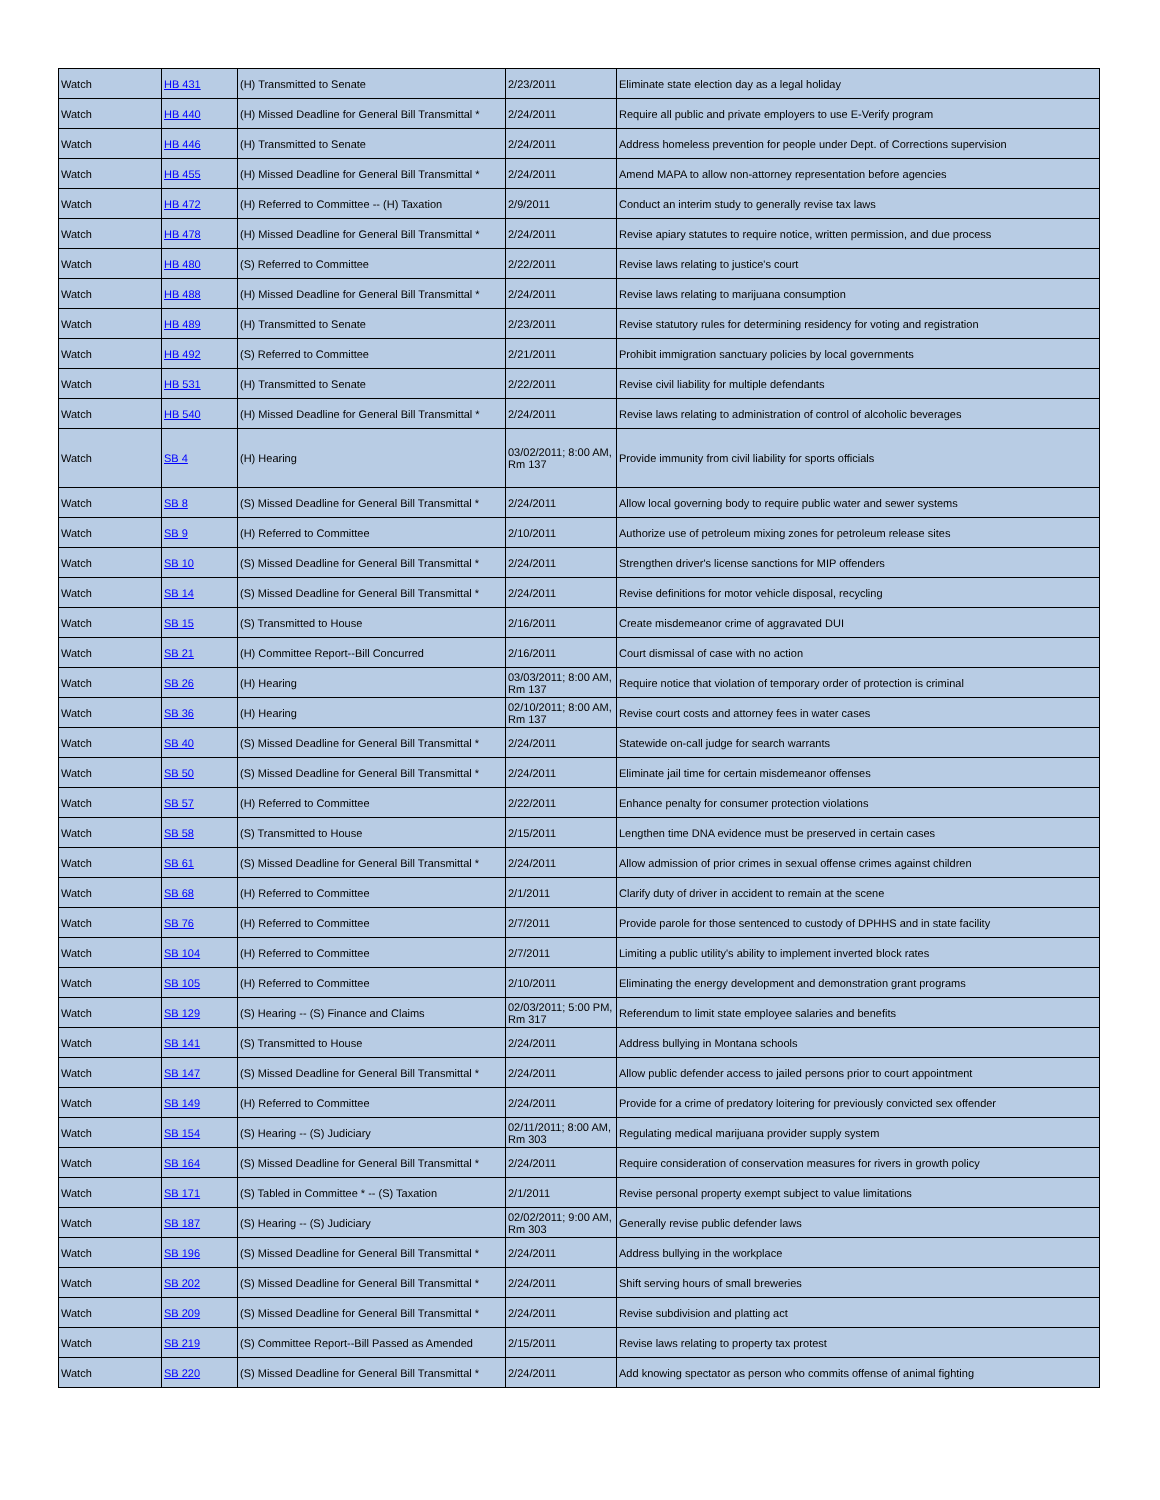| Watch | HB 431 | (H) Transmitted to Senate | 2/23/2011 | Eliminate state election day as a legal holiday |
| Watch | HB 440 | (H) Missed Deadline for General Bill Transmittal * | 2/24/2011 | Require all public and private employers to use E-Verify program |
| Watch | HB 446 | (H) Transmitted to Senate | 2/24/2011 | Address homeless prevention for people under Dept. of Corrections supervision |
| Watch | HB 455 | (H) Missed Deadline for General Bill Transmittal * | 2/24/2011 | Amend MAPA to allow non-attorney representation before agencies |
| Watch | HB 472 | (H) Referred to Committee -- (H) Taxation | 2/9/2011 | Conduct an interim study to generally revise tax laws |
| Watch | HB 478 | (H) Missed Deadline for General Bill Transmittal * | 2/24/2011 | Revise apiary statutes to require notice, written permission, and due process |
| Watch | HB 480 | (S) Referred to Committee | 2/22/2011 | Revise laws relating to justice's court |
| Watch | HB 488 | (H) Missed Deadline for General Bill Transmittal * | 2/24/2011 | Revise laws relating to marijuana consumption |
| Watch | HB 489 | (H) Transmitted to Senate | 2/23/2011 | Revise statutory rules for determining residency for voting and registration |
| Watch | HB 492 | (S) Referred to Committee | 2/21/2011 | Prohibit immigration sanctuary policies by local governments |
| Watch | HB 531 | (H) Transmitted to Senate | 2/22/2011 | Revise civil liability for multiple defendants |
| Watch | HB 540 | (H) Missed Deadline for General Bill Transmittal * | 2/24/2011 | Revise laws relating to administration of control of alcoholic beverages |
| Watch | SB 4 | (H) Hearing | 03/02/2011; 8:00 AM, Rm 137 | Provide immunity from civil liability for sports officials |
| Watch | SB 8 | (S) Missed Deadline for General Bill Transmittal * | 2/24/2011 | Allow local governing body to require public water and sewer systems |
| Watch | SB 9 | (H) Referred to Committee | 2/10/2011 | Authorize use of petroleum mixing zones for petroleum release sites |
| Watch | SB 10 | (S) Missed Deadline for General Bill Transmittal * | 2/24/2011 | Strengthen driver's license sanctions for MIP offenders |
| Watch | SB 14 | (S) Missed Deadline for General Bill Transmittal * | 2/24/2011 | Revise definitions for motor vehicle disposal, recycling |
| Watch | SB 15 | (S) Transmitted to House | 2/16/2011 | Create misdemeanor crime of aggravated DUI |
| Watch | SB 21 | (H) Committee Report--Bill Concurred | 2/16/2011 | Court dismissal of case with no action |
| Watch | SB 26 | (H) Hearing | 03/03/2011; 8:00 AM, Rm 137 | Require notice that violation of temporary order of protection is criminal |
| Watch | SB 36 | (H) Hearing | 02/10/2011; 8:00 AM, Rm 137 | Revise court costs and attorney fees in water cases |
| Watch | SB 40 | (S) Missed Deadline for General Bill Transmittal * | 2/24/2011 | Statewide on-call judge for search warrants |
| Watch | SB 50 | (S) Missed Deadline for General Bill Transmittal * | 2/24/2011 | Eliminate jail time for certain misdemeanor offenses |
| Watch | SB 57 | (H) Referred to Committee | 2/22/2011 | Enhance penalty for consumer protection violations |
| Watch | SB 58 | (S) Transmitted to House | 2/15/2011 | Lengthen time DNA evidence must be preserved in certain cases |
| Watch | SB 61 | (S) Missed Deadline for General Bill Transmittal * | 2/24/2011 | Allow admission of prior crimes in sexual offense crimes against children |
| Watch | SB 68 | (H) Referred to Committee | 2/1/2011 | Clarify duty of driver in accident to remain at the scene |
| Watch | SB 76 | (H) Referred to Committee | 2/7/2011 | Provide parole for those sentenced to custody of DPHHS and in state facility |
| Watch | SB 104 | (H) Referred to Committee | 2/7/2011 | Limiting a public utility's ability to implement inverted block rates |
| Watch | SB 105 | (H) Referred to Committee | 2/10/2011 | Eliminating the energy development and demonstration grant programs |
| Watch | SB 129 | (S) Hearing -- (S) Finance and Claims | 02/03/2011; 5:00 PM, Rm 317 | Referendum to limit state employee salaries and benefits |
| Watch | SB 141 | (S) Transmitted to House | 2/24/2011 | Address bullying in Montana schools |
| Watch | SB 147 | (S) Missed Deadline for General Bill Transmittal * | 2/24/2011 | Allow public defender access to jailed persons prior to court appointment |
| Watch | SB 149 | (H) Referred to Committee | 2/24/2011 | Provide for a crime of predatory loitering for previously convicted sex offender |
| Watch | SB 154 | (S) Hearing -- (S) Judiciary | 02/11/2011; 8:00 AM, Rm 303 | Regulating medical marijuana provider supply system |
| Watch | SB 164 | (S) Missed Deadline for General Bill Transmittal * | 2/24/2011 | Require consideration of conservation measures for rivers in growth policy |
| Watch | SB 171 | (S) Tabled in Committee * -- (S) Taxation | 2/1/2011 | Revise personal property exempt subject to value limitations |
| Watch | SB 187 | (S) Hearing -- (S) Judiciary | 02/02/2011; 9:00 AM, Rm 303 | Generally revise public defender laws |
| Watch | SB 196 | (S) Missed Deadline for General Bill Transmittal * | 2/24/2011 | Address bullying in the workplace |
| Watch | SB 202 | (S) Missed Deadline for General Bill Transmittal * | 2/24/2011 | Shift serving hours of small breweries |
| Watch | SB 209 | (S) Missed Deadline for General Bill Transmittal * | 2/24/2011 | Revise subdivision and platting act |
| Watch | SB 219 | (S) Committee Report--Bill Passed as Amended | 2/15/2011 | Revise laws relating to property tax protest |
| Watch | SB 220 | (S) Missed Deadline for General Bill Transmittal * | 2/24/2011 | Add knowing spectator as person who commits offense of animal fighting |